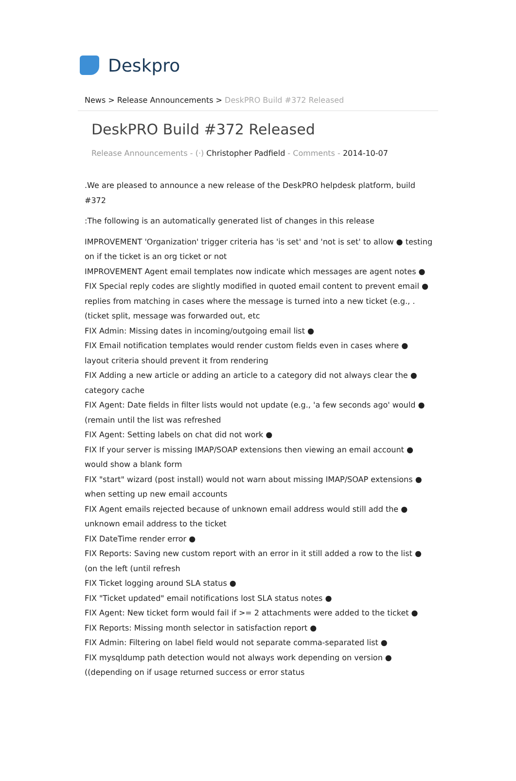Deskpro
News > Release Announcements > DeskPRO Build #372 Released
DeskPRO Build #372 Released
Release Announcements - (·) Christopher Padfield - Comments - 2014-10-07
.We are pleased to announce a new release of the DeskPRO helpdesk platform, build #372
:The following is an automatically generated list of changes in this release
IMPROVEMENT 'Organization' trigger criteria has 'is set' and 'not is set' to allow ● testing on if the ticket is an org ticket or not
IMPROVEMENT Agent email templates now indicate which messages are agent notes ●
FIX Special reply codes are slightly modified in quoted email content to prevent email ● replies from matching in cases where the message is turned into a new ticket (e.g., .(ticket split, message was forwarded out, etc
FIX Admin: Missing dates in incoming/outgoing email list ●
FIX Email notification templates would render custom fields even in cases where ● layout criteria should prevent it from rendering
FIX Adding a new article or adding an article to a category did not always clear the ● category cache
FIX Agent: Date fields in filter lists would not update (e.g., 'a few seconds ago' would ● (remain until the list was refreshed
FIX Agent: Setting labels on chat did not work ●
FIX If your server is missing IMAP/SOAP extensions then viewing an email account ● would show a blank form
FIX "start" wizard (post install) would not warn about missing IMAP/SOAP extensions ● when setting up new email accounts
FIX Agent emails rejected because of unknown email address would still add the ● unknown email address to the ticket
FIX DateTime render error ●
FIX Reports: Saving new custom report with an error in it still added a row to the list ● (on the left (until refresh
FIX Ticket logging around SLA status ●
FIX "Ticket updated" email notifications lost SLA status notes ●
FIX Agent: New ticket form would fail if >= 2 attachments were added to the ticket ●
FIX Reports: Missing month selector in satisfaction report ●
FIX Admin: Filtering on label field would not separate comma-separated list ●
FIX mysqldump path detection would not always work depending on version ● ((depending on if usage returned success or error status